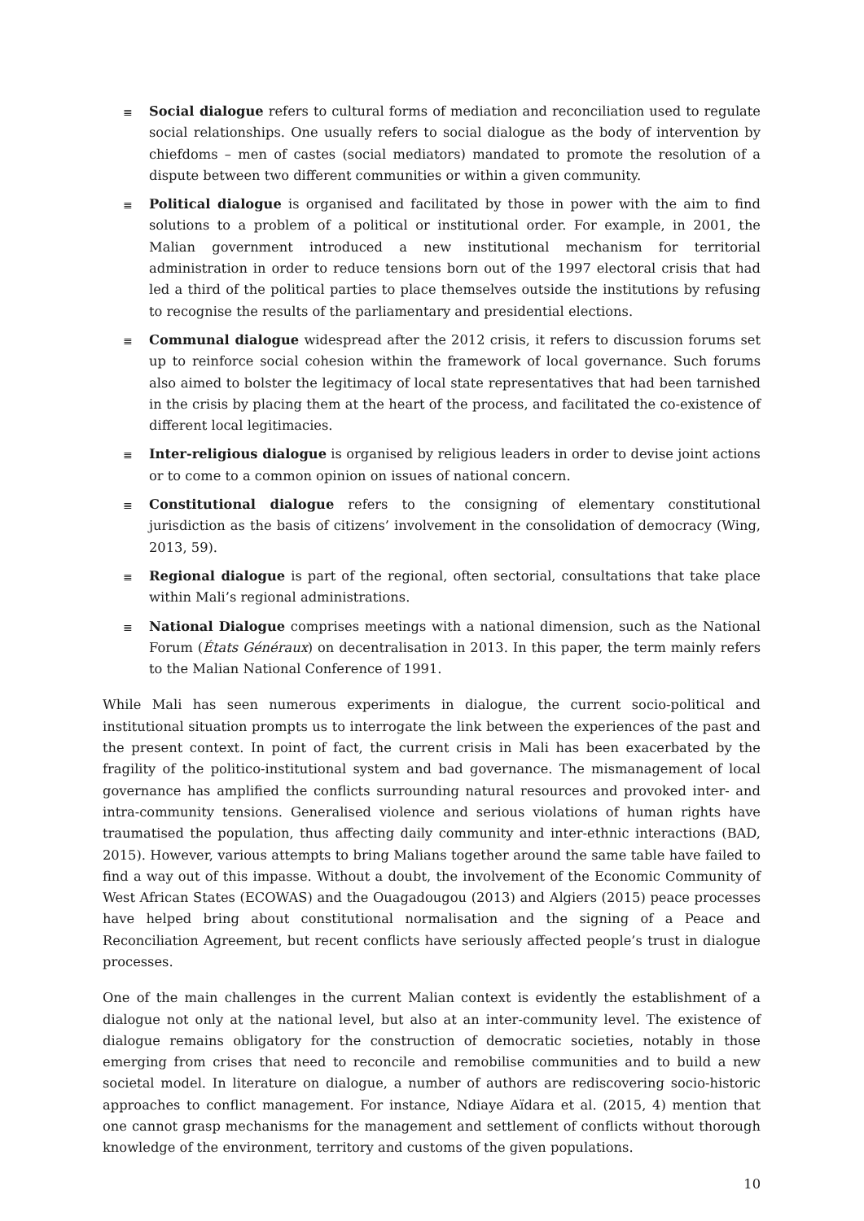≣
Social dialogue refers to cultural forms of mediation and reconciliation used to regulate social relationships. One usually refers to social dialogue as the body of intervention by chiefdoms – men of castes (social mediators) mandated to promote the resolution of a dispute between two different communities or within a given community.
≣
Political dialogue is organised and facilitated by those in power with the aim to find solutions to a problem of a political or institutional order. For example, in 2001, the Malian government introduced a new institutional mechanism for territorial administration in order to reduce tensions born out of the 1997 electoral crisis that had led a third of the political parties to place themselves outside the institutions by refusing to recognise the results of the parliamentary and presidential elections.
≣
Communal dialogue widespread after the 2012 crisis, it refers to discussion forums set up to reinforce social cohesion within the framework of local governance. Such forums also aimed to bolster the legitimacy of local state representatives that had been tarnished in the crisis by placing them at the heart of the process, and facilitated the co-existence of different local legitimacies.
≣
Inter-religious dialogue is organised by religious leaders in order to devise joint actions or to come to a common opinion on issues of national concern.
≣
Constitutional dialogue refers to the consigning of elementary constitutional jurisdiction as the basis of citizens’ involvement in the consolidation of democracy (Wing, 2013, 59).
≣
Regional dialogue is part of the regional, often sectorial, consultations that take place within Mali’s regional administrations.
≣
National Dialogue comprises meetings with a national dimension, such as the National Forum (États Généraux) on decentralisation in 2013. In this paper, the term mainly refers to the Malian National Conference of 1991.
While Mali has seen numerous experiments in dialogue, the current socio-political and institutional situation prompts us to interrogate the link between the experiences of the past and the present context. In point of fact, the current crisis in Mali has been exacerbated by the fragility of the politico-institutional system and bad governance. The mismanagement of local governance has amplified the conflicts surrounding natural resources and provoked inter- and intra-community tensions. Generalised violence and serious violations of human rights have traumatised the population, thus affecting daily community and inter-ethnic interactions (BAD, 2015). However, various attempts to bring Malians together around the same table have failed to find a way out of this impasse. Without a doubt, the involvement of the Economic Community of West African States (ECOWAS) and the Ouagadougou (2013) and Algiers (2015) peace processes have helped bring about constitutional normalisation and the signing of a Peace and Reconciliation Agreement, but recent conflicts have seriously affected people’s trust in dialogue processes.
One of the main challenges in the current Malian context is evidently the establishment of a dialogue not only at the national level, but also at an inter-community level. The existence of dialogue remains obligatory for the construction of democratic societies, notably in those emerging from crises that need to reconcile and remobilise communities and to build a new societal model. In literature on dialogue, a number of authors are rediscovering socio-historic approaches to conflict management. For instance, Ndiaye Aïdara et al. (2015, 4) mention that one cannot grasp mechanisms for the management and settlement of conflicts without thorough knowledge of the environment, territory and customs of the given populations.
10